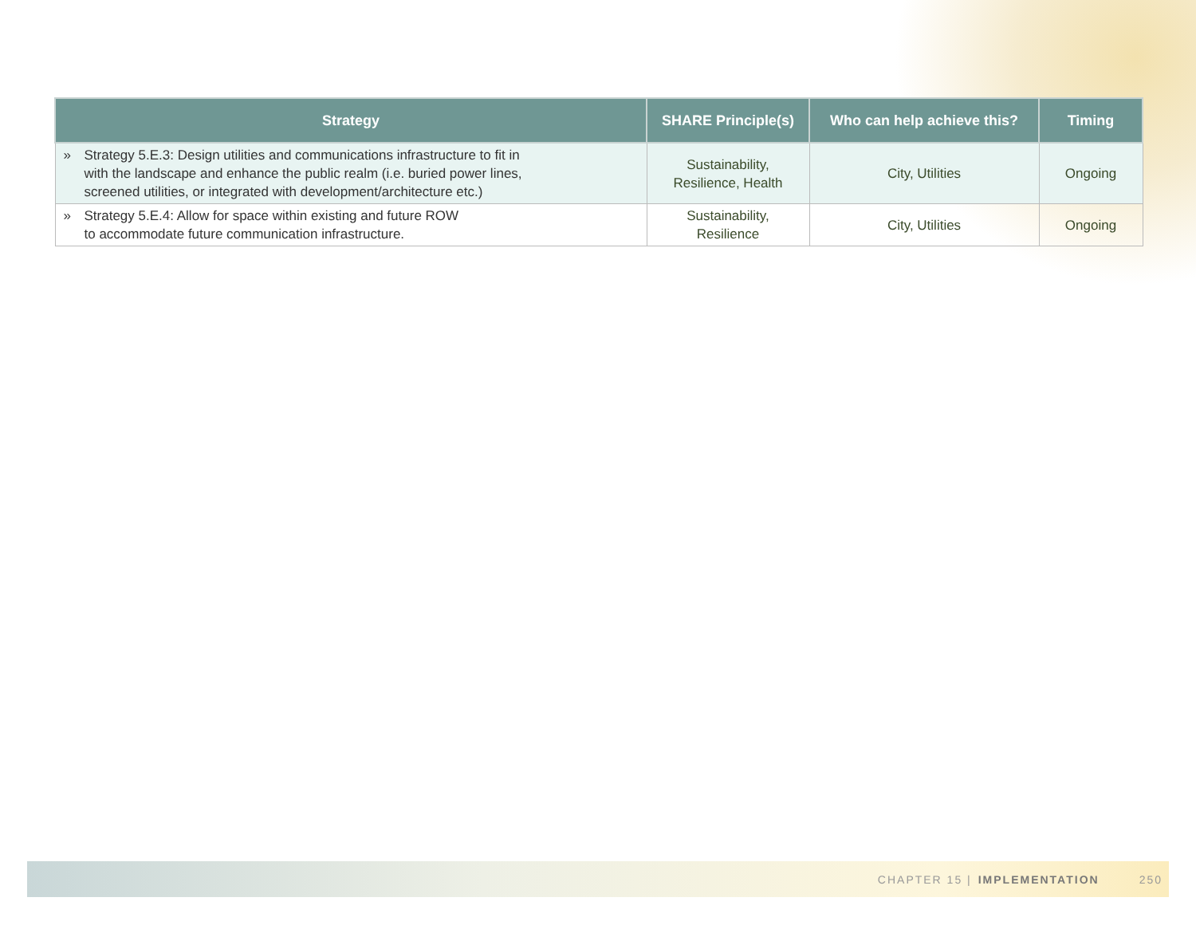| Strategy | SHARE Principle(s) | Who can help achieve this? | Timing |
| --- | --- | --- | --- |
| » Strategy 5.E.3: Design utilities and communications infrastructure to fit in with the landscape and enhance the public realm (i.e. buried power lines, screened utilities, or integrated with development/architecture etc.) | Sustainability, Resilience, Health | City, Utilities | Ongoing |
| » Strategy 5.E.4: Allow for space within existing and future ROW to accommodate future communication infrastructure. | Sustainability, Resilience | City, Utilities | Ongoing |
CHAPTER 15 | IMPLEMENTATION 250